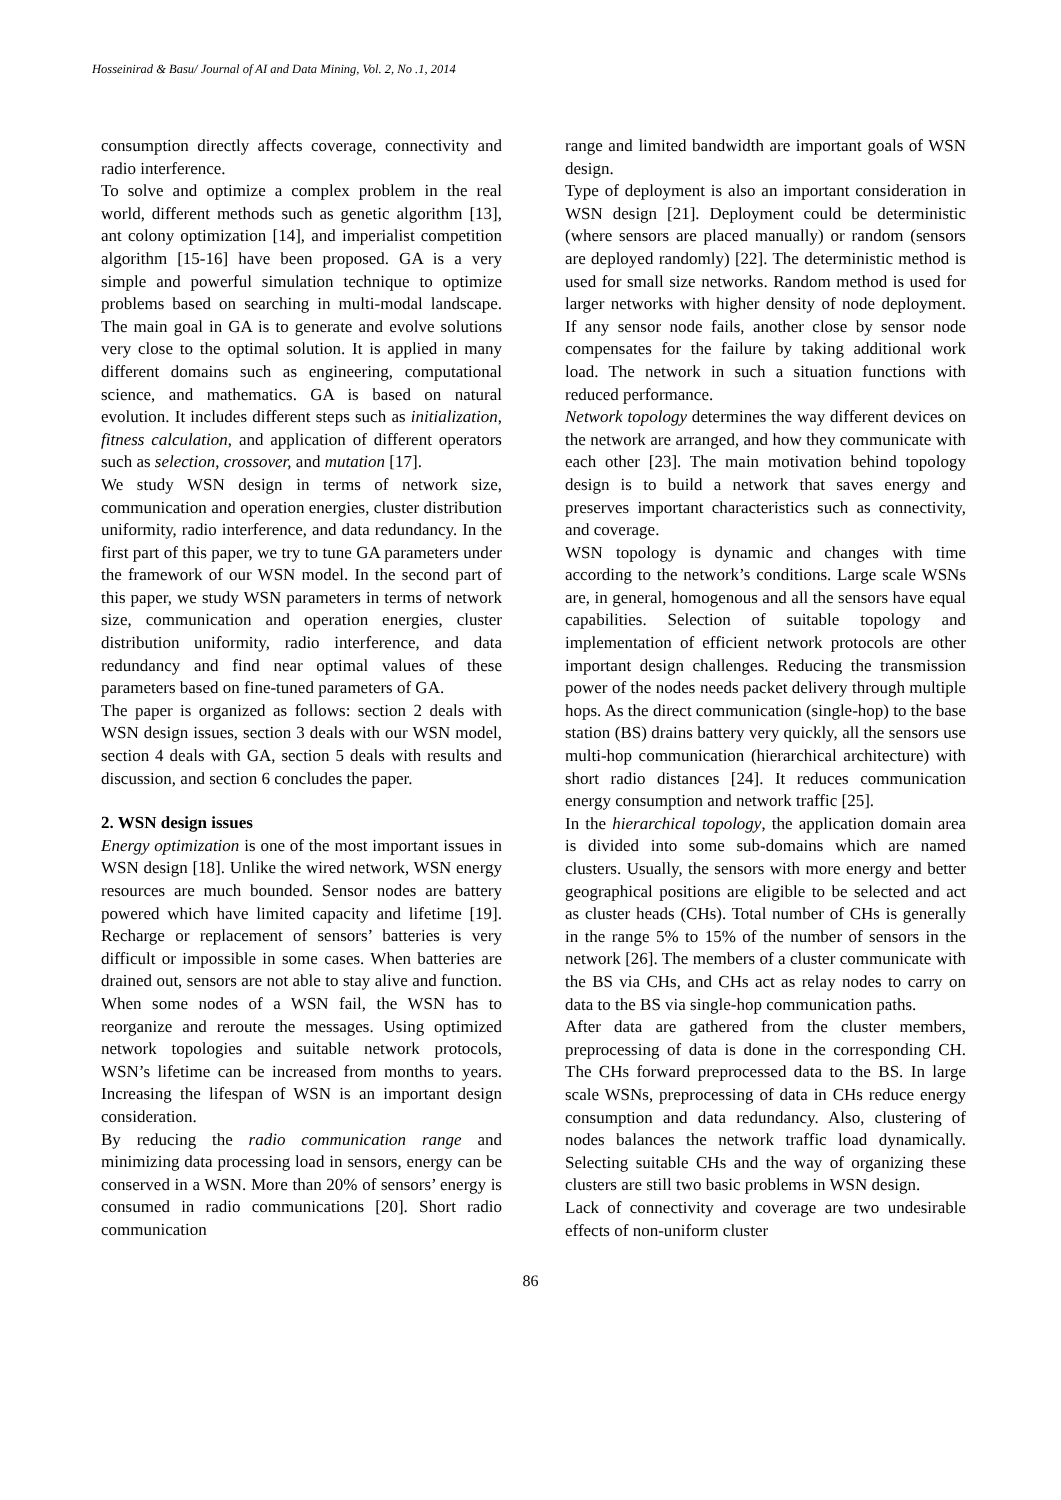Hosseinirad & Basu/ Journal of AI and Data Mining, Vol. 2, No .1, 2014
consumption directly affects coverage, connectivity and radio interference.
To solve and optimize a complex problem in the real world, different methods such as genetic algorithm [13], ant colony optimization [14], and imperialist competition algorithm [15-16] have been proposed. GA is a very simple and powerful simulation technique to optimize problems based on searching in multi-modal landscape. The main goal in GA is to generate and evolve solutions very close to the optimal solution. It is applied in many different domains such as engineering, computational science, and mathematics. GA is based on natural evolution. It includes different steps such as initialization, fitness calculation, and application of different operators such as selection, crossover, and mutation [17].
We study WSN design in terms of network size, communication and operation energies, cluster distribution uniformity, radio interference, and data redundancy. In the first part of this paper, we try to tune GA parameters under the framework of our WSN model. In the second part of this paper, we study WSN parameters in terms of network size, communication and operation energies, cluster distribution uniformity, radio interference, and data redundancy and find near optimal values of these parameters based on fine-tuned parameters of GA.
The paper is organized as follows: section 2 deals with WSN design issues, section 3 deals with our WSN model, section 4 deals with GA, section 5 deals with results and discussion, and section 6 concludes the paper.
2. WSN design issues
Energy optimization is one of the most important issues in WSN design [18]. Unlike the wired network, WSN energy resources are much bounded. Sensor nodes are battery powered which have limited capacity and lifetime [19]. Recharge or replacement of sensors’ batteries is very difficult or impossible in some cases. When batteries are drained out, sensors are not able to stay alive and function. When some nodes of a WSN fail, the WSN has to reorganize and reroute the messages. Using optimized network topologies and suitable network protocols, WSN’s lifetime can be increased from months to years. Increasing the lifespan of WSN is an important design consideration.
By reducing the radio communication range and minimizing data processing load in sensors, energy can be conserved in a WSN. More than 20% of sensors’ energy is consumed in radio communications [20]. Short radio communication
range and limited bandwidth are important goals of WSN design.
Type of deployment is also an important consideration in WSN design [21]. Deployment could be deterministic (where sensors are placed manually) or random (sensors are deployed randomly) [22]. The deterministic method is used for small size networks. Random method is used for larger networks with higher density of node deployment. If any sensor node fails, another close by sensor node compensates for the failure by taking additional work load. The network in such a situation functions with reduced performance.
Network topology determines the way different devices on the network are arranged, and how they communicate with each other [23]. The main motivation behind topology design is to build a network that saves energy and preserves important characteristics such as connectivity, and coverage.
WSN topology is dynamic and changes with time according to the network’s conditions. Large scale WSNs are, in general, homogenous and all the sensors have equal capabilities. Selection of suitable topology and implementation of efficient network protocols are other important design challenges. Reducing the transmission power of the nodes needs packet delivery through multiple hops. As the direct communication (single-hop) to the base station (BS) drains battery very quickly, all the sensors use multi-hop communication (hierarchical architecture) with short radio distances [24]. It reduces communication energy consumption and network traffic [25].
In the hierarchical topology, the application domain area is divided into some sub-domains which are named clusters. Usually, the sensors with more energy and better geographical positions are eligible to be selected and act as cluster heads (CHs). Total number of CHs is generally in the range 5% to 15% of the number of sensors in the network [26]. The members of a cluster communicate with the BS via CHs, and CHs act as relay nodes to carry on data to the BS via single-hop communication paths.
After data are gathered from the cluster members, preprocessing of data is done in the corresponding CH. The CHs forward preprocessed data to the BS. In large scale WSNs, preprocessing of data in CHs reduce energy consumption and data redundancy. Also, clustering of nodes balances the network traffic load dynamically. Selecting suitable CHs and the way of organizing these clusters are still two basic problems in WSN design.
Lack of connectivity and coverage are two undesirable effects of non-uniform cluster
86